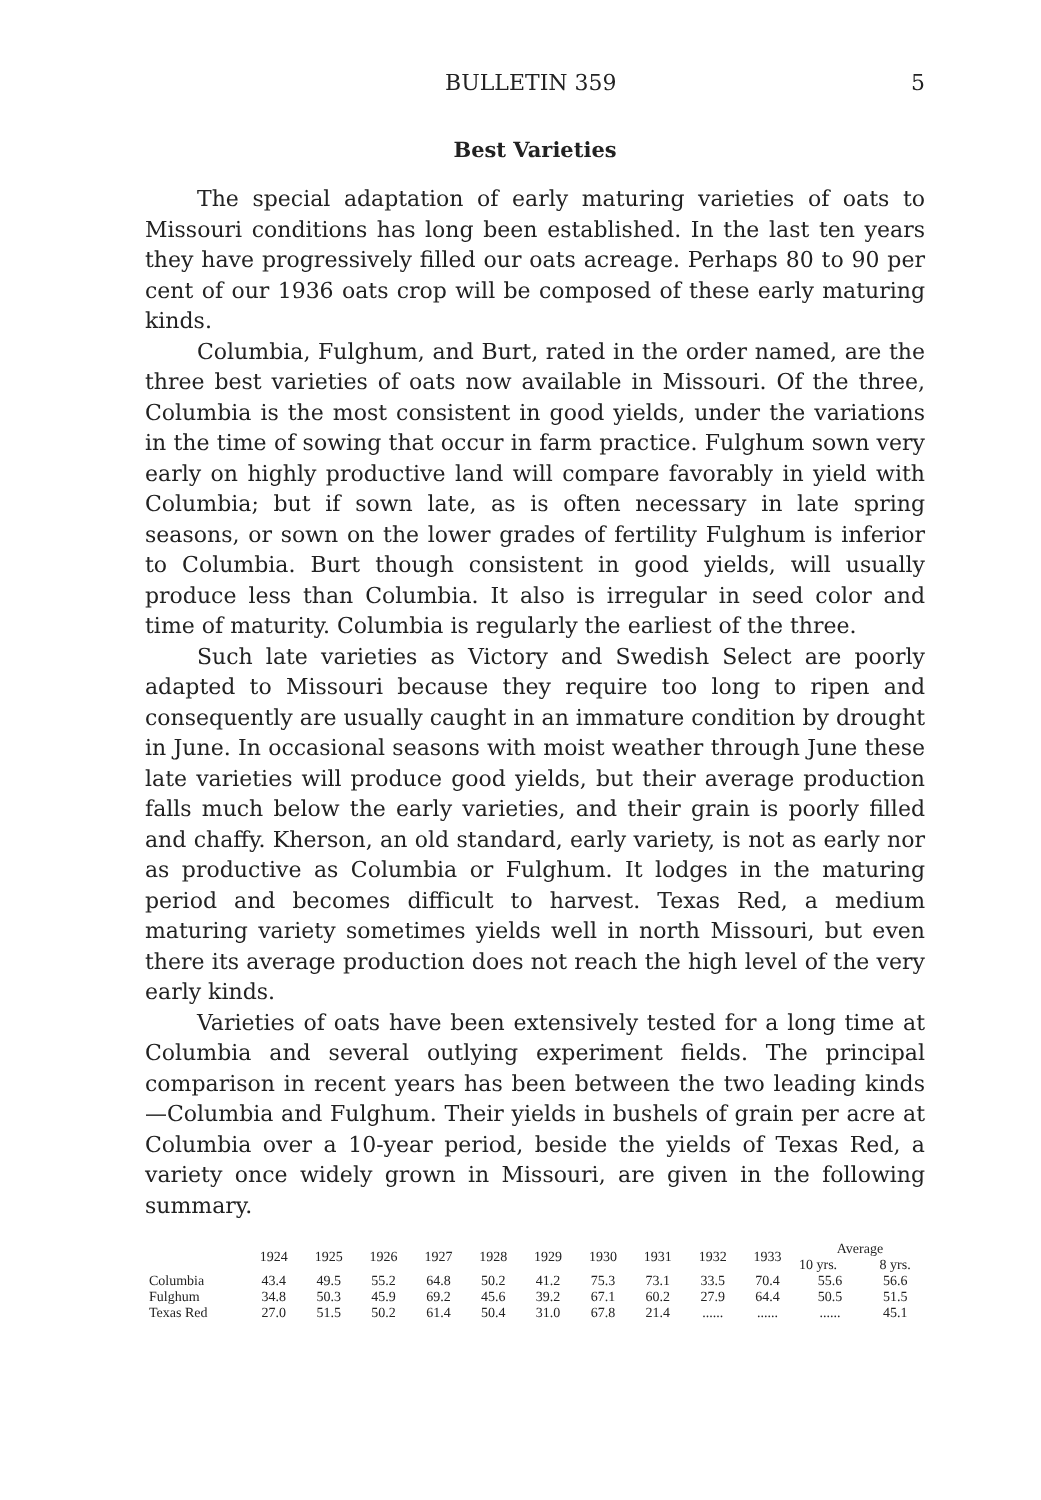BULLETIN 359 5
Best Varieties
The special adaptation of early maturing varieties of oats to Missouri conditions has long been established. In the last ten years they have progressively filled our oats acreage. Perhaps 80 to 90 per cent of our 1936 oats crop will be composed of these early maturing kinds.
Columbia, Fulghum, and Burt, rated in the order named, are the three best varieties of oats now available in Missouri. Of the three, Columbia is the most consistent in good yields, under the variations in the time of sowing that occur in farm practice. Fulghum sown very early on highly productive land will compare favorably in yield with Columbia; but if sown late, as is often necessary in late spring seasons, or sown on the lower grades of fertility Fulghum is inferior to Columbia. Burt though consistent in good yields, will usually produce less than Columbia. It also is irregular in seed color and time of maturity. Columbia is regularly the earliest of the three.
Such late varieties as Victory and Swedish Select are poorly adapted to Missouri because they require too long to ripen and consequently are usually caught in an immature condition by drought in June. In occasional seasons with moist weather through June these late varieties will produce good yields, but their average production falls much below the early varieties, and their grain is poorly filled and chaffy. Kherson, an old standard, early variety, is not as early nor as productive as Columbia or Fulghum. It lodges in the maturing period and becomes difficult to harvest. Texas Red, a medium maturing variety sometimes yields well in north Missouri, but even there its average production does not reach the high level of the very early kinds.
Varieties of oats have been extensively tested for a long time at Columbia and several outlying experiment fields. The principal comparison in recent years has been between the two leading kinds —Columbia and Fulghum. Their yields in bushels of grain per acre at Columbia over a 10-year period, beside the yields of Texas Red, a variety once widely grown in Missouri, are given in the following summary.
| | 1924 | 1925 | 1926 | 1927 | 1928 | 1929 | 1930 | 1931 | 1932 | 1933 | Average | |
| --- | --- | --- | --- | --- | --- | --- | --- | --- | --- | --- | --- | --- |
| | | | | | | | | | | | 10 yrs. | 8 yrs. |
| Columbia | 43.4 | 49.5 | 55.2 | 64.8 | 50.2 | 41.2 | 75.3 | 73.1 | 33.5 | 70.4 | 55.6 | 56.6 |
| Fulghum | 34.8 | 50.3 | 45.9 | 69.2 | 45.6 | 39.2 | 67.1 | 60.2 | 27.9 | 64.4 | 50.5 | 51.5 |
| Texas Red | 27.0 | 51.5 | 50.2 | 61.4 | 50.4 | 31.0 | 67.8 | 21.4 | ...... | ...... | ...... | 45.1 |